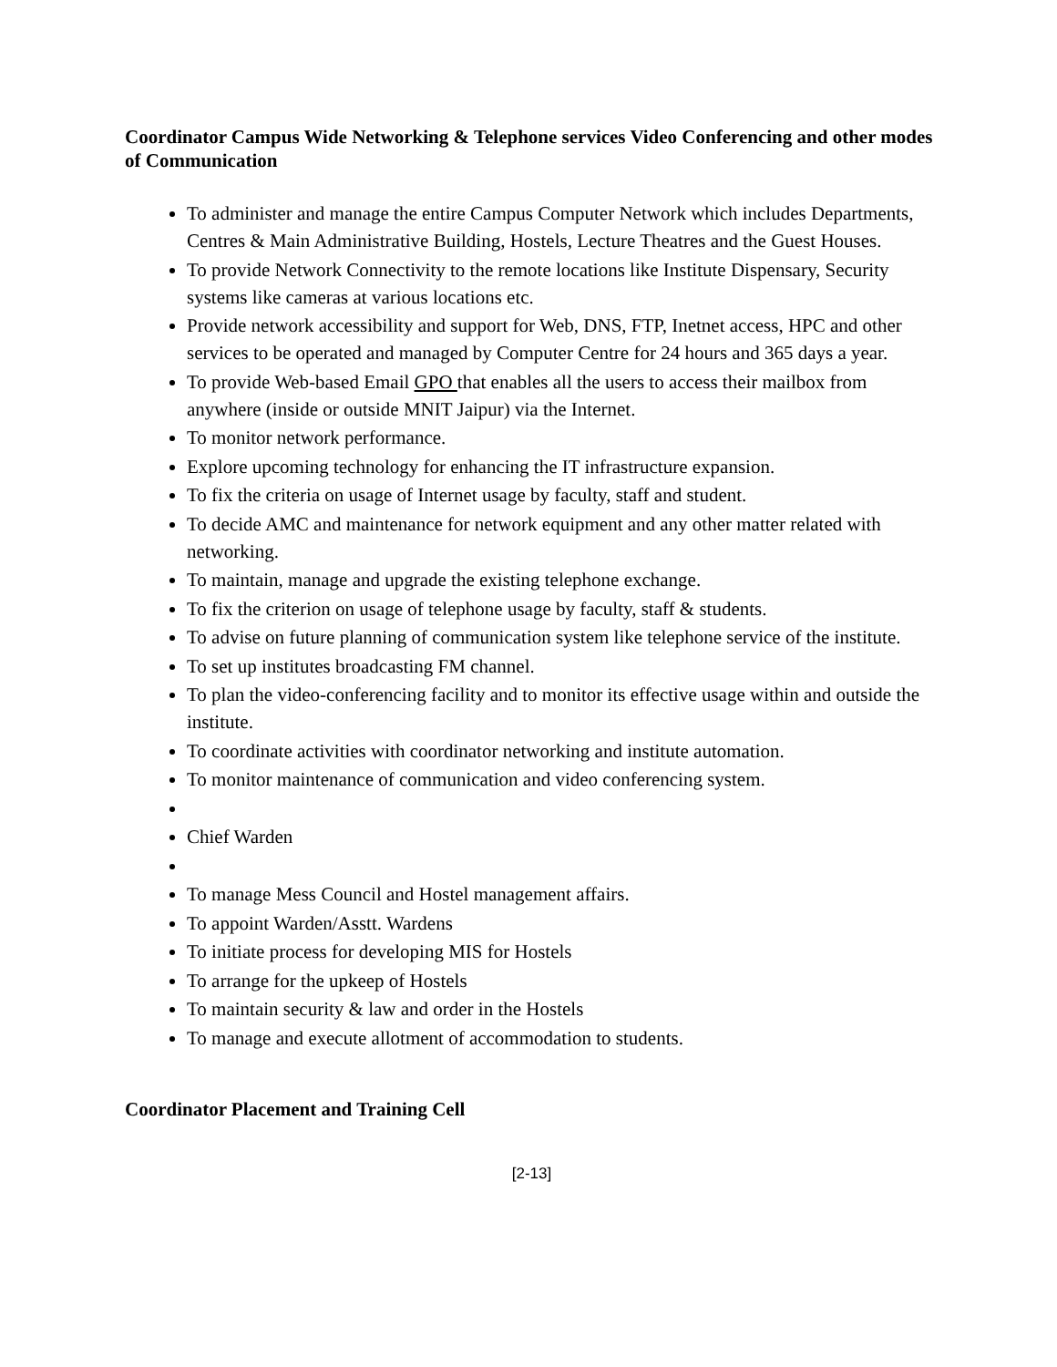Coordinator Campus Wide Networking & Telephone services Video Conferencing and other modes of Communication
To administer and manage the entire Campus Computer Network which includes Departments, Centres & Main Administrative Building, Hostels, Lecture Theatres and the Guest Houses.
To provide Network Connectivity to the remote locations like Institute Dispensary, Security systems like cameras at various locations etc.
Provide network accessibility and support for Web, DNS, FTP, Inetnet access, HPC and other services to be operated and managed by Computer Centre for 24 hours and 365 days a year.
To provide Web-based Email GPO that enables all the users to access their mailbox from anywhere (inside or outside MNIT Jaipur) via the Internet.
To monitor network performance.
Explore upcoming technology for enhancing the IT infrastructure expansion.
To fix the criteria on usage of Internet usage by faculty, staff and student.
To decide AMC and maintenance for network equipment and any other matter related with networking.
To maintain, manage and upgrade the existing telephone exchange.
To fix the criterion on usage of telephone usage by faculty, staff & students.
To advise on future planning of communication system like telephone service of the institute.
To set up institutes broadcasting FM channel.
To plan the video-conferencing facility and to monitor its effective usage within and outside the institute.
To coordinate activities with coordinator networking and institute automation.
To monitor maintenance of communication and video conferencing system.
Chief Warden
To manage Mess Council and Hostel management affairs.
To appoint Warden/Asstt. Wardens
To initiate process for developing MIS for Hostels
To arrange for the upkeep of Hostels
To maintain security & law and order in the Hostels
To manage and execute allotment of accommodation to students.
Coordinator Placement and Training Cell
[2-13]